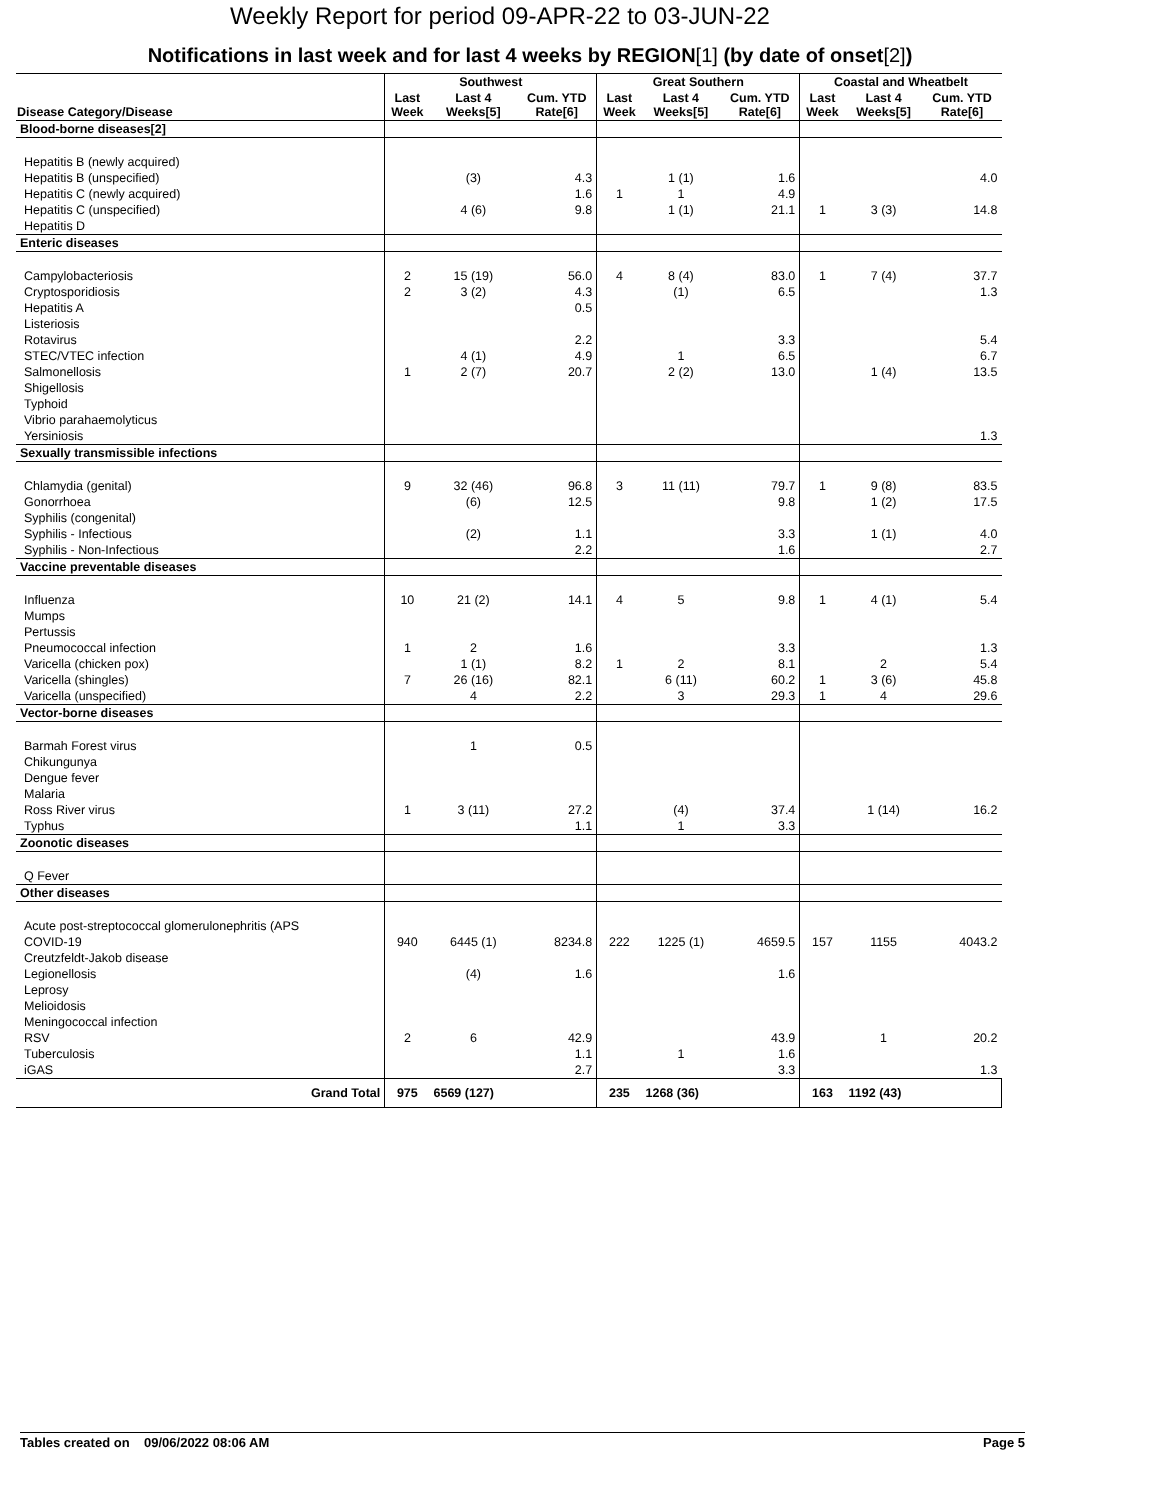Weekly Report for period 09-APR-22 to 03-JUN-22
Notifications in last week and for last 4 weeks by REGION[1] (by date of onset[2])
| | Southwest | | | Great Southern | | | Coastal and Wheatbelt | | |
| --- | --- | --- | --- | --- | --- | --- | --- | --- | --- |
| Disease Category/Disease | Last Week | Last 4 Weeks[5] | Cum. YTD Rate[6] | Last Week | Last 4 Weeks[5] | Cum. YTD Rate[6] | Last Week | Last 4 Weeks[5] | Cum. YTD Rate[6] |
| Blood-borne diseases[2] | | | | | | | | | |
| Hepatitis B (newly acquired) Hepatitis B (unspecified) Hepatitis C (newly acquired) Hepatitis C (unspecified) Hepatitis D | | (3) 4 (6) | 4.3 1.6 9.8 | 1 | 1 (1) 1 1 (1) | 1.6 4.9 21.1 | 1 | 3 (3) | 4.0 14.8 |
| Enteric diseases | | | | | | | | | |
| Campylobacteriosis Cryptosporidiosis Hepatitis A Listeriosis Rotavirus STEC/VTEC infection Salmonellosis Shigellosis Typhoid Vibrio parahaemolyticus Yersiniosis | 2 2 1 | 15 (19) 3 (2) 4 (1) 2 (7) | 56.0 4.3 0.5 2.2 4.9 20.7 | 4 | 8 (4) (1) 1 2 (2) | 83.0 6.5 3.3 6.5 13.0 | 1 | 7 (4) 1 (4) | 37.7 1.3 5.4 6.7 13.5 1.3 |
| Sexually transmissible infections | | | | | | | | | |
| Chlamydia (genital) Gonorrhoea Syphilis (congenital) Syphilis - Infectious Syphilis - Non-Infectious | 9 | 32 (46) (6) (2) | 96.8 12.5 1.1 2.2 | 3 | 11 (11) | 79.7 9.8 3.3 1.6 | 1 | 9 (8) 1 (2) 1 (1) | 83.5 17.5 4.0 2.7 |
| Vaccine preventable diseases | | | | | | | | | |
| Influenza Mumps Pertussis Pneumococcal infection Varicella (chicken pox) Varicella (shingles) Varicella (unspecified) | 10 1 7 | 21 (2) 2 1 (1) 26 (16) 4 | 14.1 1.6 8.2 82.1 2.2 | 4 1 | 5 2 6 (11) 3 | 9.8 3.3 8.1 60.2 29.3 | 1 1 1 | 4 (1) 2 3 (6) 4 | 5.4 1.3 5.4 45.8 29.6 |
| Vector-borne diseases | | | | | | | | | |
| Barmah Forest virus Chikungunya Dengue fever Malaria Ross River virus Typhus | 1 | 1 3 (11) | 0.5 27.2 1.1 | | (4) 1 | 37.4 3.3 | | 1 (14) | 16.2 |
| Zoonotic diseases | | | | | | | | | |
| Q Fever | | | | | | | | | |
| Other diseases | | | | | | | | | |
| Acute post-streptococcal glomerulonephritis (APS COVID-19 Creutzfeldt-Jakob disease Legionellosis Leprosy Melioidosis Meningococcal infection RSV Tuberculosis iGAS | 940 2 | 6445 (1) (4) 6 | 8234.8 1.6 42.9 1.1 2.7 | 222 | 1225 (1) 1 | 4659.5 1.6 43.9 1.6 3.3 | 157 | 1155 1 | 4043.2 20.2 1.3 |
| Grand Total | 975 | 6569 (127) | | 235 | 1268 (36) | | 163 | 1192 (43) | |
Tables created on 09/06/2022 08:06 AM Page 5